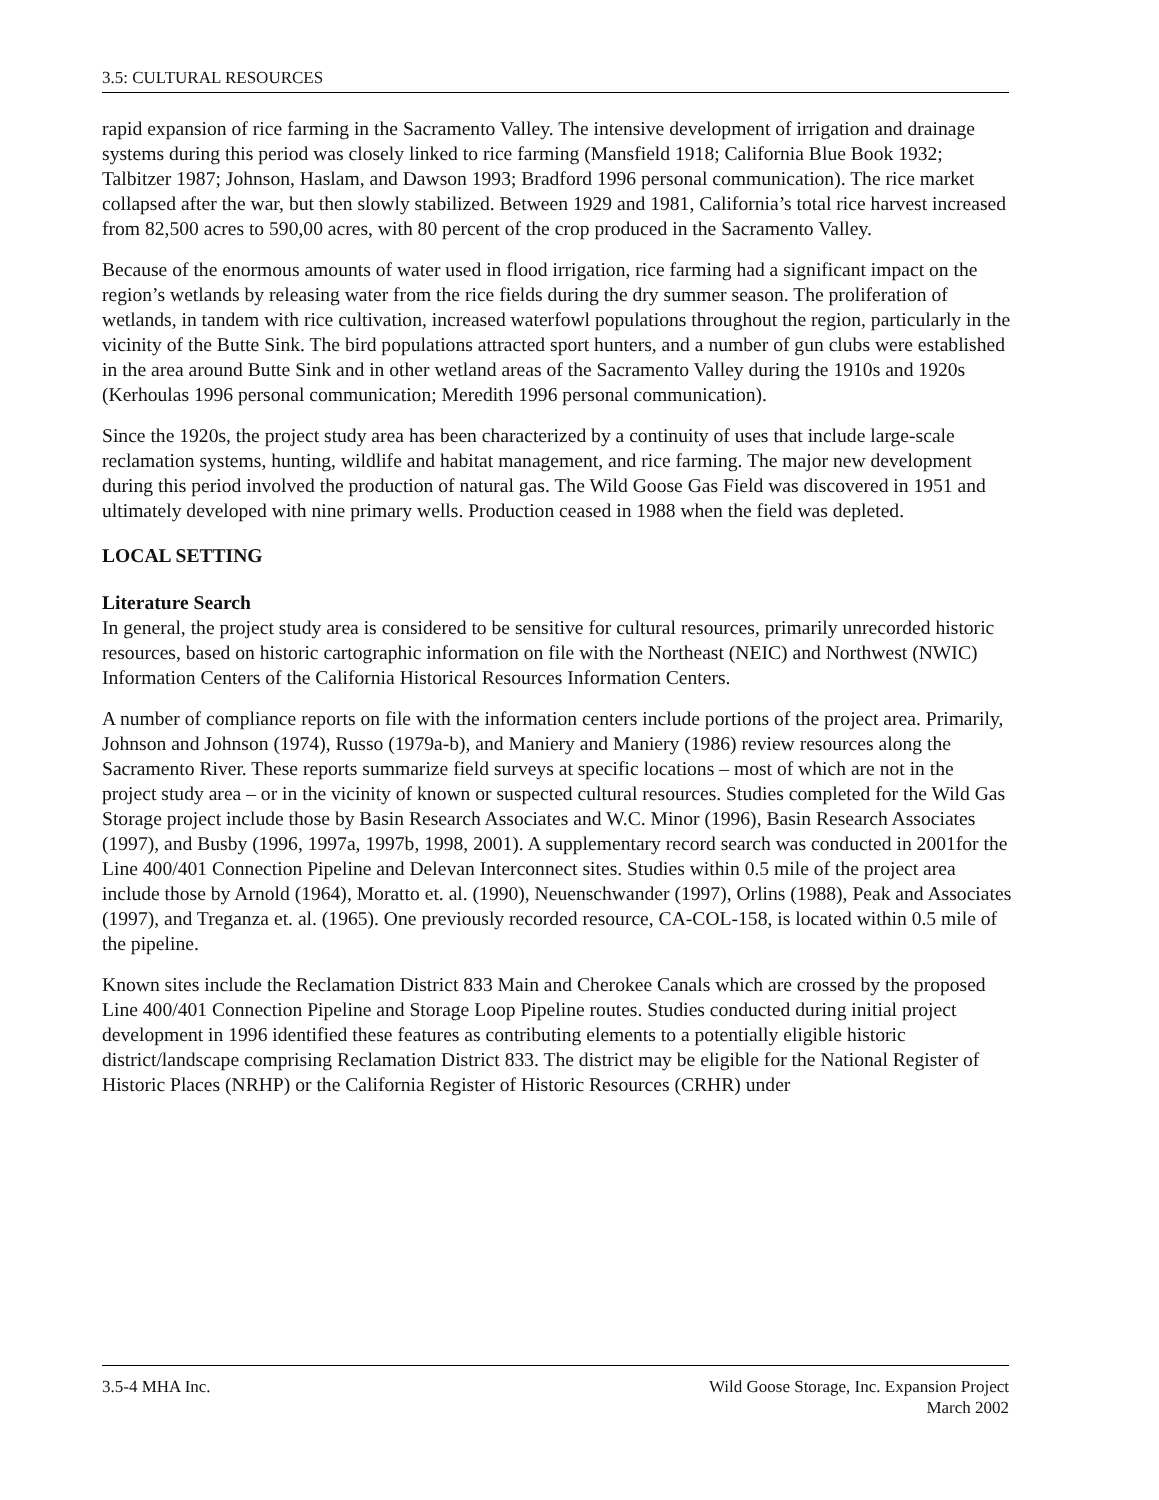3.5: CULTURAL RESOURCES
rapid expansion of rice farming in the Sacramento Valley. The intensive development of irrigation and drainage systems during this period was closely linked to rice farming (Mansfield 1918; California Blue Book 1932; Talbitzer 1987; Johnson, Haslam, and Dawson 1993; Bradford 1996 personal communication). The rice market collapsed after the war, but then slowly stabilized. Between 1929 and 1981, California’s total rice harvest increased from 82,500 acres to 590,00 acres, with 80 percent of the crop produced in the Sacramento Valley.
Because of the enormous amounts of water used in flood irrigation, rice farming had a significant impact on the region’s wetlands by releasing water from the rice fields during the dry summer season. The proliferation of wetlands, in tandem with rice cultivation, increased waterfowl populations throughout the region, particularly in the vicinity of the Butte Sink. The bird populations attracted sport hunters, and a number of gun clubs were established in the area around Butte Sink and in other wetland areas of the Sacramento Valley during the 1910s and 1920s (Kerhoulas 1996 personal communication; Meredith 1996 personal communication).
Since the 1920s, the project study area has been characterized by a continuity of uses that include large-scale reclamation systems, hunting, wildlife and habitat management, and rice farming. The major new development during this period involved the production of natural gas. The Wild Goose Gas Field was discovered in 1951 and ultimately developed with nine primary wells. Production ceased in 1988 when the field was depleted.
LOCAL SETTING
Literature Search
In general, the project study area is considered to be sensitive for cultural resources, primarily unrecorded historic resources, based on historic cartographic information on file with the Northeast (NEIC) and Northwest (NWIC) Information Centers of the California Historical Resources Information Centers.
A number of compliance reports on file with the information centers include portions of the project area. Primarily, Johnson and Johnson (1974), Russo (1979a-b), and Maniery and Maniery (1986) review resources along the Sacramento River. These reports summarize field surveys at specific locations – most of which are not in the project study area – or in the vicinity of known or suspected cultural resources. Studies completed for the Wild Gas Storage project include those by Basin Research Associates and W.C. Minor (1996), Basin Research Associates (1997), and Busby (1996, 1997a, 1997b, 1998, 2001). A supplementary record search was conducted in 2001for the Line 400/401 Connection Pipeline and Delevan Interconnect sites. Studies within 0.5 mile of the project area include those by Arnold (1964), Moratto et. al. (1990), Neuenschwander (1997), Orlins (1988), Peak and Associates (1997), and Treganza et. al. (1965). One previously recorded resource, CA-COL-158, is located within 0.5 mile of the pipeline.
Known sites include the Reclamation District 833 Main and Cherokee Canals which are crossed by the proposed Line 400/401 Connection Pipeline and Storage Loop Pipeline routes. Studies conducted during initial project development in 1996 identified these features as contributing elements to a potentially eligible historic district/landscape comprising Reclamation District 833. The district may be eligible for the National Register of Historic Places (NRHP) or the California Register of Historic Resources (CRHR) under
3.5-4 MHA Inc. Wild Goose Storage, Inc. Expansion Project
March 2002